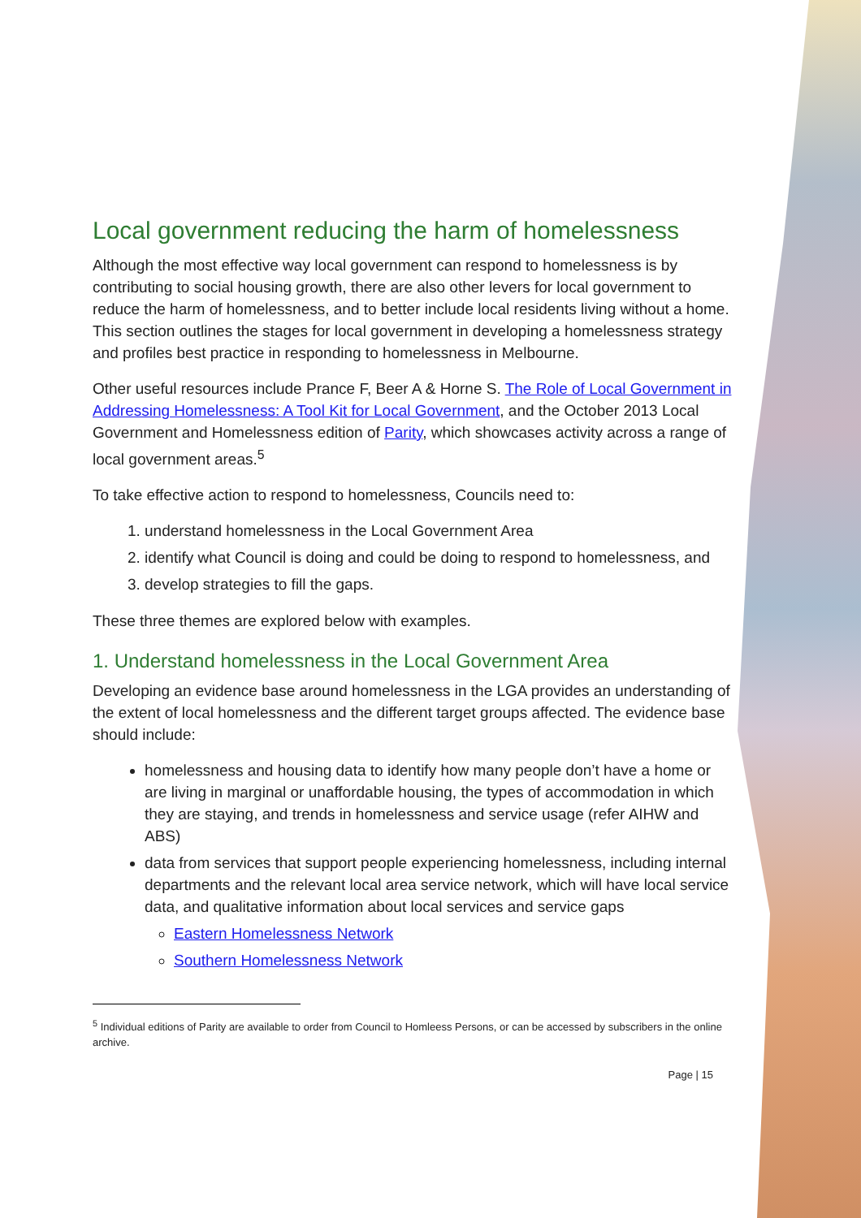Local government reducing the harm of homelessness
Although the most effective way local government can respond to homelessness is by contributing to social housing growth, there are also other levers for local government to reduce the harm of homelessness, and to better include local residents living without a home. This section outlines the stages for local government in developing a homelessness strategy and profiles best practice in responding to homelessness in Melbourne.
Other useful resources include Prance F, Beer A & Horne S. The Role of Local Government in Addressing Homelessness: A Tool Kit for Local Government, and the October 2013 Local Government and Homelessness edition of Parity, which showcases activity across a range of local government areas.<sup>5</sup>
To take effective action to respond to homelessness, Councils need to:
1. understand homelessness in the Local Government Area
2. identify what Council is doing and could be doing to respond to homelessness, and
3. develop strategies to fill the gaps.
These three themes are explored below with examples.
1. Understand homelessness in the Local Government Area
Developing an evidence base around homelessness in the LGA provides an understanding of the extent of local homelessness and the different target groups affected. The evidence base should include:
homelessness and housing data to identify how many people don’t have a home or are living in marginal or unaffordable housing, the types of accommodation in which they are staying, and trends in homelessness and service usage (refer AIHW and ABS)
data from services that support people experiencing homelessness, including internal departments and the relevant local area service network, which will have local service data, and qualitative information about local services and service gaps
Eastern Homelessness Network
Southern Homelessness Network
<sup>5</sup> Individual editions of Parity are available to order from Council to Homleess Persons, or can be accessed by subscribers in the online archive.
Page | 15